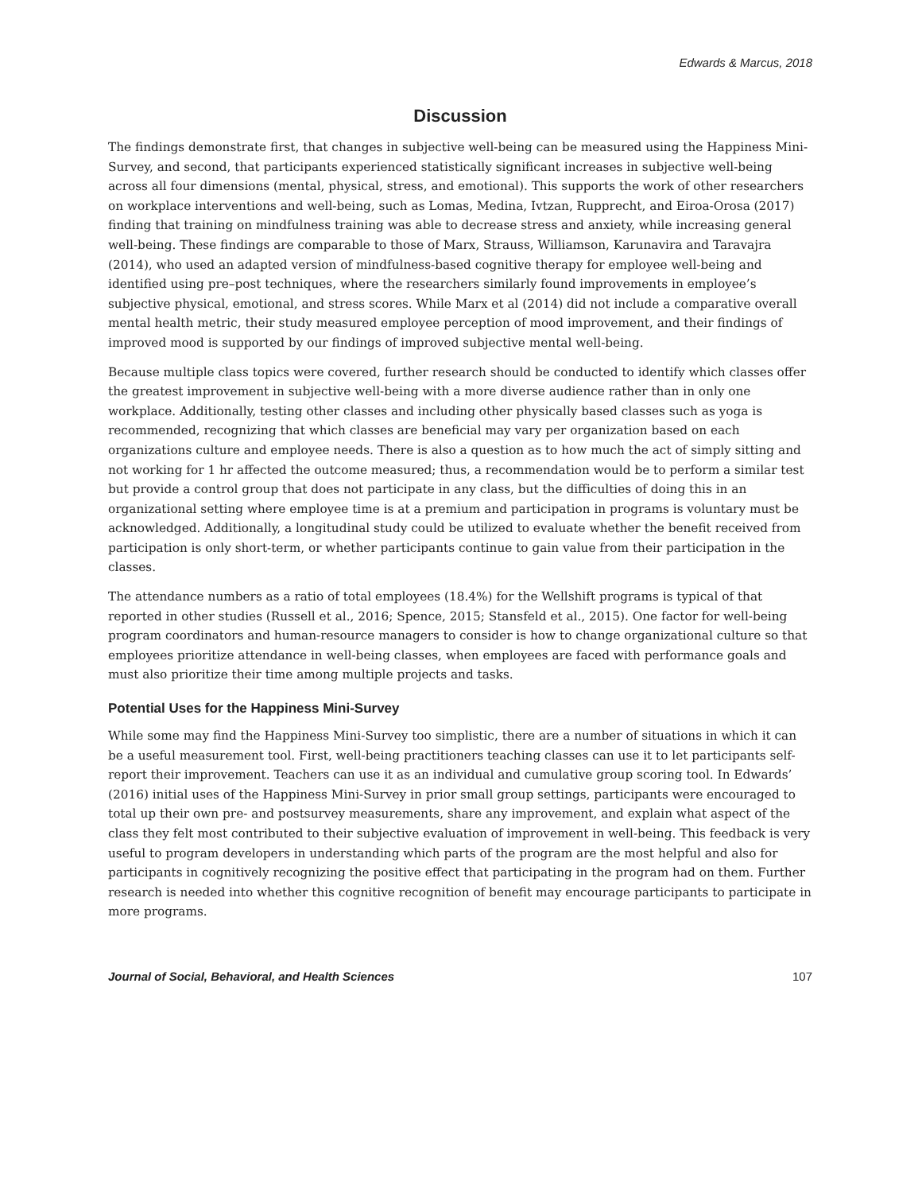Edwards & Marcus, 2018
Discussion
The findings demonstrate first, that changes in subjective well-being can be measured using the Happiness Mini-Survey, and second, that participants experienced statistically significant increases in subjective well-being across all four dimensions (mental, physical, stress, and emotional). This supports the work of other researchers on workplace interventions and well-being, such as Lomas, Medina, Ivtzan, Rupprecht, and Eiroa-Orosa (2017) finding that training on mindfulness training was able to decrease stress and anxiety, while increasing general well-being. These findings are comparable to those of Marx, Strauss, Williamson, Karunavira and Taravajra (2014), who used an adapted version of mindfulness-based cognitive therapy for employee well-being and identified using pre–post techniques, where the researchers similarly found improvements in employee’s subjective physical, emotional, and stress scores. While Marx et al (2014) did not include a comparative overall mental health metric, their study measured employee perception of mood improvement, and their findings of improved mood is supported by our findings of improved subjective mental well-being.
Because multiple class topics were covered, further research should be conducted to identify which classes offer the greatest improvement in subjective well-being with a more diverse audience rather than in only one workplace. Additionally, testing other classes and including other physically based classes such as yoga is recommended, recognizing that which classes are beneficial may vary per organization based on each organizations culture and employee needs. There is also a question as to how much the act of simply sitting and not working for 1 hr affected the outcome measured; thus, a recommendation would be to perform a similar test but provide a control group that does not participate in any class, but the difficulties of doing this in an organizational setting where employee time is at a premium and participation in programs is voluntary must be acknowledged. Additionally, a longitudinal study could be utilized to evaluate whether the benefit received from participation is only short-term, or whether participants continue to gain value from their participation in the classes.
The attendance numbers as a ratio of total employees (18.4%) for the Wellshift programs is typical of that reported in other studies (Russell et al., 2016; Spence, 2015; Stansfeld et al., 2015). One factor for well-being program coordinators and human-resource managers to consider is how to change organizational culture so that employees prioritize attendance in well-being classes, when employees are faced with performance goals and must also prioritize their time among multiple projects and tasks.
Potential Uses for the Happiness Mini-Survey
While some may find the Happiness Mini-Survey too simplistic, there are a number of situations in which it can be a useful measurement tool. First, well-being practitioners teaching classes can use it to let participants self-report their improvement. Teachers can use it as an individual and cumulative group scoring tool. In Edwards’ (2016) initial uses of the Happiness Mini-Survey in prior small group settings, participants were encouraged to total up their own pre- and postsurvey measurements, share any improvement, and explain what aspect of the class they felt most contributed to their subjective evaluation of improvement in well-being. This feedback is very useful to program developers in understanding which parts of the program are the most helpful and also for participants in cognitively recognizing the positive effect that participating in the program had on them. Further research is needed into whether this cognitive recognition of benefit may encourage participants to participate in more programs.
Journal of Social, Behavioral, and Health Sciences 107